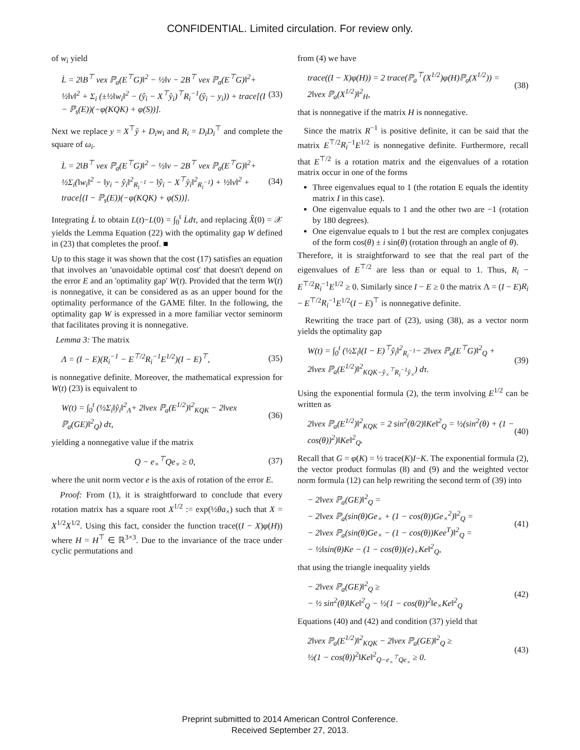CONFIDENTIAL. Limited circulation. For review only.
of w<sub>i</sub> yield
L̇ = 2‖B<sup>⊤</sup> vex ℙ<sub>a</sub>(E<sup>⊤</sup>G)‖<sup>2</sup> − ½‖v − 2B<sup>⊤</sup> vex ℙ<sub>a</sub>(E<sup>⊤</sup>G)‖<sup>2</sup>+ ½‖v‖<sup>2</sup> + Σ<sub>i</sub> (±½‖w<sub>i</sub>‖<sup>2</sup> − (ŷ<sub>i</sub> − X<sup>⊤</sup>ẙ<sub>i</sub>)<sup>⊤</sup>R<sub>i</sub><sup>−1</sup>(ŷ<sub>i</sub> − y<sub>i</sub>)) + trace[(I − ℙ<sub>s</sub>(E))(−φ(KQK) + φ(S))].
(33)
Next we replace y = X<sup>⊤</sup>ẙ + D<sub>i</sub>w<sub>i</sub> and R<sub>i</sub> = D<sub>i</sub>D<sub>i</sub><sup>⊤</sup> and complete the square of ω<sub>i</sub>.
L̇ = 2‖B<sup>⊤</sup> vex ℙ<sub>a</sub>(E<sup>⊤</sup>G)‖<sup>2</sup> − ½‖v − 2B<sup>⊤</sup> vex ℙ<sub>a</sub>(E<sup>⊤</sup>G)‖<sup>2</sup>+ ½Σ<sub>i</sub>(‖w<sub>i</sub>‖<sup>2</sup> − ‖y<sub>i</sub> − ŷ<sub>i</sub>‖<sup>2</sup><sub>R<sub>i</sub><sup>−1</sup></sub> − ‖ŷ<sub>i</sub> − X<sup>⊤</sup>ẙ<sub>i</sub>‖<sup>2</sup><sub>R<sub>i</sub><sup>−1</sup></sub>) + ½‖v‖<sup>2</sup> + trace[(I − ℙ<sub>s</sub>(E))(−φ(KQK) + φ(S))].
(34)
Integrating L̇ to obtain L(t)−L(0) = ∫<sub>0</sub><sup>t</sup> L̇dτ, and replacing X̂(0) = 𝒳 yields the Lemma Equation (22) with the optimality gap W defined in (23) that completes the proof. ■
Up to this stage it was shown that the cost (17) satisfies an equation that involves an 'unavoidable optimal cost' that doesn't depend on the error E and an 'optimality gap' W(t). Provided that the term W(t) is nonnegative, it can be considered as as an upper bound for the optimality performance of the GAME filter. In the following, the optimality gap W is expressed in a more familiar vector seminorm that facilitates proving it is nonnegative.
Lemma 3: The matrix
Λ = (I − E)(R<sub>i</sub><sup>−1</sup> − E<sup>⊤/2</sup>R<sub>i</sub><sup>−1</sup>E<sup>1/2</sup>)(I − E)<sup>⊤</sup>,
(35)
is nonnegative definite. Moreover, the mathematical expression for W(t) (23) is equivalent to
W(t) = ∫<sub>0</sub><sup>t</sup> (½Σ<sub>i</sub>‖ŷ<sub>i</sub>‖<sup>2</sup><sub>Λ</sub>+ 2‖vex ℙ<sub>a</sub>(E<sup>1/2</sup>)‖<sup>2</sup><sub>KQK</sub> − 2‖vex ℙ<sub>a</sub>(GE)‖<sup>2</sup><sub>Q</sub>) dτ,
(36)
yielding a nonnegative value if the matrix
Q − e<sub>×</sub><sup>⊤</sup>Qe<sub>×</sub> ≥ 0, (37)
where the unit norm vector e is the axis of rotation of the error E.
Proof: From (1), it is straightforward to conclude that every rotation matrix has a square root X<sup>1/2</sup> := exp(½θa<sub>×</sub>) such that X = X<sup>1/2</sup>X<sup>1/2</sup>. Using this fact, consider the function trace((I − X)φ(H)) where H = H<sup>⊤</sup> ∈ ℝ<sup>3×3</sup>. Due to the invariance of the trace under cyclic permutations and
from (4) we have
trace((I − X)φ(H)) = 2 trace(ℙ<sub>a</sub><sup>⊤</sup>(X<sup>1/2</sup>)φ(H)ℙ<sub>a</sub>(X<sup>1/2</sup>)) = 2‖vex ℙ<sub>a</sub>(X<sup>1/2</sup>)‖<sup>2</sup><sub>H</sub>,
(38)
that is nonnegative if the matrix H is nonnegative.
Since the matrix R<sup>−1</sup> is positive definite, it can be said that the matrix E<sup>⊤/2</sup>R<sub>i</sub><sup>−1</sup>E<sup>1/2</sup> is nonnegative definite. Furthermore, recall that E<sup>⊤/2</sup> is a rotation matrix and the eigenvalues of a rotation matrix occur in one of the forms
Three eigenvalues equal to 1 (the rotation E equals the identity matrix I in this case).
One eigenvalue equals to 1 and the other two are −1 (rotation by 180 degrees).
One eigenvalue equals to 1 but the rest are complex conjugates of the form cos(θ) ± i sin(θ) (rotation through an angle of θ).
Therefore, it is straightforward to see that the real part of the eigenvalues of E<sup>⊤/2</sup> are less than or equal to 1. Thus, R<sub>i</sub> − E<sup>⊤/2</sup>R<sub>i</sub><sup>−1</sup>E<sup>1/2</sup> ≥ 0. Similarly since I − E ≥ 0 the matrix Λ = (I − E)R<sub>i</sub> − E<sup>⊤/2</sup>R<sub>i</sub><sup>−1</sup>E<sup>1/2</sup>(I − E)<sup>⊤</sup> is nonnegative definite.
Rewriting the trace part of (23), using (38), as a vector norm yields the optimality gap
W(t) = ∫<sub>0</sub><sup>t</sup> (½Σ<sub>i</sub>‖(I − E)<sup>⊤</sup>ŷ<sub>i</sub>‖<sup>2</sup><sub>R<sub>i</sub><sup>−1</sup></sub>− 2‖vex ℙ<sub>a</sub>(E<sup>⊤</sup>G)‖<sup>2</sup><sub>Q</sub> + 2‖vex ℙ<sub>a</sub>(E<sup>1/2</sup>)‖<sup>2</sup><sub>KQK−ŷ<sub>×</sub><sup>⊤</sup>R<sub>i</sub><sup>−1</sup>ŷ<sub>×</sub></sub>) dτ.
(39)
Using the exponential formula (2), the term involving E<sup>1/2</sup> can be written as
2‖vex ℙ<sub>a</sub>(E<sup>1/2</sup>)‖<sup>2</sup><sub>KQK</sub> = 2 sin<sup>2</sup>(θ/2)‖Ke‖<sup>2</sup><sub>Q</sub> = ½(sin<sup>2</sup>(θ) + (1 − cos(θ))<sup>2</sup>)‖Ke‖<sup>2</sup><sub>Q</sub>.
(40)
Recall that G = φ(K) = ½ trace(K)I−K. The exponential formula (2), the vector product formulas (8) and (9) and the weighted vector norm formula (12) can help rewriting the second term of (39) into
− 2‖vex ℙ<sub>a</sub>(GE)‖<sup>2</sup><sub>Q</sub> =
− 2‖vex ℙ<sub>a</sub>(sin(θ)Ge<sub>×</sub> + (1 − cos(θ))Ge<sub>×</sub><sup>2</sup>)‖<sup>2</sup><sub>Q</sub> =
− 2‖vex ℙ<sub>a</sub>(sin(θ)Ge<sub>×</sub> − (1 − cos(θ))Kee<sup>T</sup>)‖<sup>2</sup><sub>Q</sub> =
− ½‖sin(θ)Ke − (1 − cos(θ))(e)<sub>×</sub>Ke‖<sup>2</sup><sub>Q</sub>,
(41)
that using the triangle inequality yields
− 2‖vex ℙ<sub>a</sub>(GE)‖<sup>2</sup><sub>Q</sub> ≥
− ½ sin<sup>2</sup>(θ)‖Ke‖<sup>2</sup><sub>Q</sub> − ½(1 − cos(θ))<sup>2</sup>‖e<sub>×</sub>Ke‖<sup>2</sup><sub>Q</sub>
(42)
Equations (40) and (42) and condition (37) yield that
2‖vex ℙ<sub>a</sub>(E<sup>1/2</sup>)‖<sup>2</sup><sub>KQK</sub> − 2‖vex ℙ<sub>a</sub>(GE)‖<sup>2</sup><sub>Q</sub> ≥
½(1 − cos(θ))<sup>2</sup>‖Ke‖<sup>2</sup><sub>Q−e<sub>×</sub><sup>⊤</sup>Qe<sub>×</sub></sub> ≥ 0.
(43)
Preprint submitted to 2014 American Control Conference.
Received September 27, 2013.